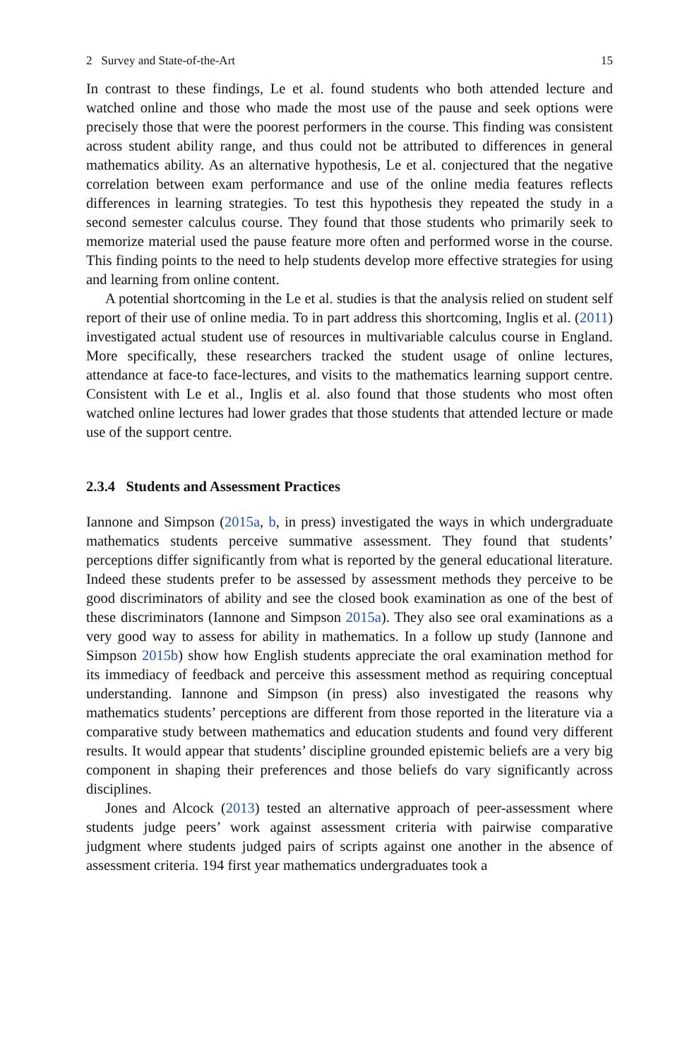2 Survey and State-of-the-Art 15
In contrast to these findings, Le et al. found students who both attended lecture and watched online and those who made the most use of the pause and seek options were precisely those that were the poorest performers in the course. This finding was consistent across student ability range, and thus could not be attributed to differences in general mathematics ability. As an alternative hypothesis, Le et al. conjectured that the negative correlation between exam performance and use of the online media features reflects differences in learning strategies. To test this hypothesis they repeated the study in a second semester calculus course. They found that those students who primarily seek to memorize material used the pause feature more often and performed worse in the course. This finding points to the need to help students develop more effective strategies for using and learning from online content.
A potential shortcoming in the Le et al. studies is that the analysis relied on student self report of their use of online media. To in part address this shortcoming, Inglis et al. (2011) investigated actual student use of resources in multivariable calculus course in England. More specifically, these researchers tracked the student usage of online lectures, attendance at face-to face-lectures, and visits to the mathematics learning support centre. Consistent with Le et al., Inglis et al. also found that those students who most often watched online lectures had lower grades that those students that attended lecture or made use of the support centre.
2.3.4 Students and Assessment Practices
Iannone and Simpson (2015a, b, in press) investigated the ways in which undergraduate mathematics students perceive summative assessment. They found that students’ perceptions differ significantly from what is reported by the general educational literature. Indeed these students prefer to be assessed by assessment methods they perceive to be good discriminators of ability and see the closed book examination as one of the best of these discriminators (Iannone and Simpson 2015a). They also see oral examinations as a very good way to assess for ability in mathematics. In a follow up study (Iannone and Simpson 2015b) show how English students appreciate the oral examination method for its immediacy of feedback and perceive this assessment method as requiring conceptual understanding. Iannone and Simpson (in press) also investigated the reasons why mathematics students’ perceptions are different from those reported in the literature via a comparative study between mathematics and education students and found very different results. It would appear that students’ discipline grounded epistemic beliefs are a very big component in shaping their preferences and those beliefs do vary significantly across disciplines.
Jones and Alcock (2013) tested an alternative approach of peer-assessment where students judge peers’ work against assessment criteria with pairwise comparative judgment where students judged pairs of scripts against one another in the absence of assessment criteria. 194 first year mathematics undergraduates took a